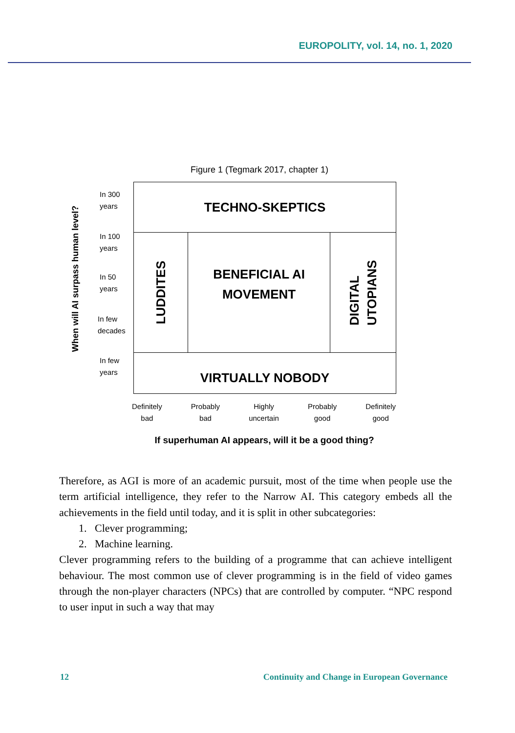EUROPOLITY, vol. 14, no. 1, 2020
Figure 1 (Tegmark 2017, chapter 1)
When will AI surpass human level?
In 300
years
In 100
years
In 50
years
In few
decades
In few
years
TECHNO-SKEPTICS
LUDDITES
BENEFICIAL AI
MOVEMENT
DIGITAL
UTOPIANS
VIRTUALLY NOBODY
Definitely
bad
Probably
bad
Highly
uncertain
Probably
good
Definitely
good
If superhuman AI appears, will it be a good thing?
Therefore, as AGI is more of an academic pursuit, most of the time when people use the term artificial intelligence, they refer to the Narrow AI. This category embeds all the achievements in the field until today, and it is split in other subcategories:
1. Clever programming;
2. Machine learning.
Clever programming refers to the building of a programme that can achieve intelligent behaviour. The most common use of clever programming is in the field of video games through the non-player characters (NPCs) that are controlled by computer. “NPC respond to user input in such a way that may
12 Continuity and Change in European Governance